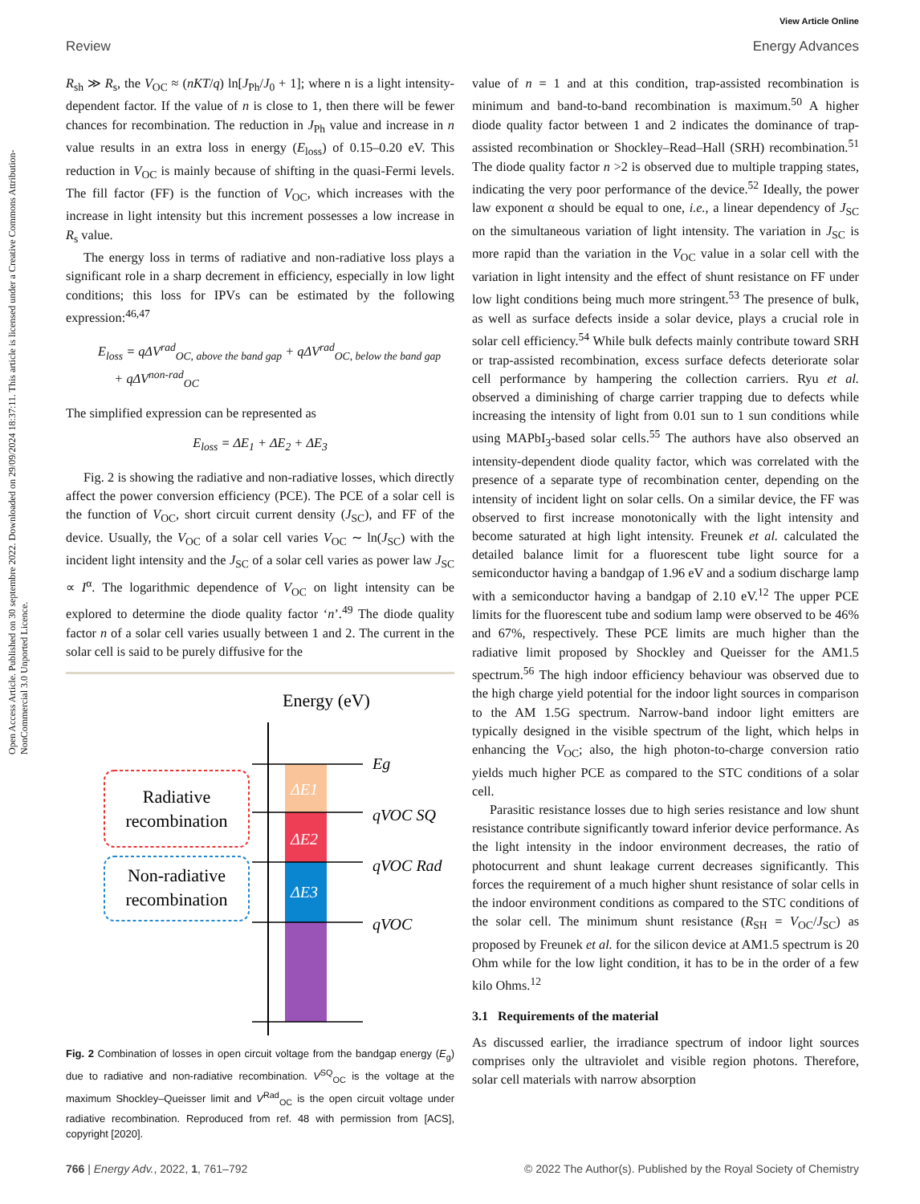View Article Online
Review Energy Advances
Open Access Article. Published on 30 septembre 2022. Downloaded on 29/09/2024 18:37:11. This article is licensed under a Creative Commons Attribution-NonCommercial 3.0 Unported Licence.
R<sub>sh</sub> ≫ R<sub>s</sub>, the V<sub>OC</sub> ≈ (nKT/q) ln[J<sub>Ph</sub>/J<sub>0</sub> + 1]; where n is a light intensity-dependent factor. If the value of n is close to 1, then there will be fewer chances for recombination. The reduction in J<sub>Ph</sub> value and increase in n value results in an extra loss in energy (E<sub>loss</sub>) of 0.15–0.20 eV. This reduction in V<sub>OC</sub> is mainly because of shifting in the quasi-Fermi levels. The fill factor (FF) is the function of V<sub>OC</sub>, which increases with the increase in light intensity but this increment possesses a low increase in R<sub>s</sub> value.
The energy loss in terms of radiative and non-radiative loss plays a significant role in a sharp decrement in efficiency, especially in low light conditions; this loss for IPVs can be estimated by the following expression:<sup>46,47</sup>
E<sub>loss</sub> = qΔV<sup>rad</sup><sub>OC, above the band gap</sub> + qΔV<sup>rad</sup><sub>OC, below the band gap</sub>
+ qΔV<sup>non-rad</sup><sub>OC</sub>
The simplified expression can be represented as
E<sub>loss</sub> = ΔE<sub>1</sub> + ΔE<sub>2</sub> + ΔE<sub>3</sub>
Fig. 2 is showing the radiative and non-radiative losses, which directly affect the power conversion efficiency (PCE). The PCE of a solar cell is the function of V<sub>OC</sub>, short circuit current density (J<sub>SC</sub>), and FF of the device. Usually, the V<sub>OC</sub> of a solar cell varies V<sub>OC</sub> ∼ ln(J<sub>SC</sub>) with the incident light intensity and the J<sub>SC</sub> of a solar cell varies as power law J<sub>SC</sub> ∝ I<sup>α</sup>. The logarithmic dependence of V<sub>OC</sub> on light intensity can be explored to determine the diode quality factor ‘n’.<sup>49</sup> The diode quality factor n of a solar cell varies usually between 1 and 2. The current in the solar cell is said to be purely diffusive for the
Energy (eV)
ΔE1
ΔE2
ΔE3
Eg
qVOC SQ
qVOC Rad
qVOC
Radiative
recombination
Non-radiative
recombination
Fig. 2 Combination of losses in open circuit voltage from the bandgap energy (E<sub>g</sub>) due to radiative and non-radiative recombination. V<sup>SQ</sup><sub>OC</sub> is the voltage at the maximum Shockley–Queisser limit and V<sup>Rad</sup><sub>OC</sub> is the open circuit voltage under radiative recombination. Reproduced from ref. 48 with permission from [ACS], copyright [2020].
value of n = 1 and at this condition, trap-assisted recombination is minimum and band-to-band recombination is maximum.<sup>50</sup> A higher diode quality factor between 1 and 2 indicates the dominance of trap-assisted recombination or Shockley–Read–Hall (SRH) recombination.<sup>51</sup> The diode quality factor n >2 is observed due to multiple trapping states, indicating the very poor performance of the device.<sup>52</sup> Ideally, the power law exponent α should be equal to one, i.e., a linear dependency of J<sub>SC</sub> on the simultaneous variation of light intensity. The variation in J<sub>SC</sub> is more rapid than the variation in the V<sub>OC</sub> value in a solar cell with the variation in light intensity and the effect of shunt resistance on FF under low light conditions being much more stringent.<sup>53</sup> The presence of bulk, as well as surface defects inside a solar device, plays a crucial role in solar cell efficiency.<sup>54</sup> While bulk defects mainly contribute toward SRH or trap-assisted recombination, excess surface defects deteriorate solar cell performance by hampering the collection carriers. Ryu et al. observed a diminishing of charge carrier trapping due to defects while increasing the intensity of light from 0.01 sun to 1 sun conditions while using MAPbI<sub>3</sub>-based solar cells.<sup>55</sup> The authors have also observed an intensity-dependent diode quality factor, which was correlated with the presence of a separate type of recombination center, depending on the intensity of incident light on solar cells. On a similar device, the FF was observed to first increase monotonically with the light intensity and become saturated at high light intensity. Freunek et al. calculated the detailed balance limit for a fluorescent tube light source for a semiconductor having a bandgap of 1.96 eV and a sodium discharge lamp with a semiconductor having a bandgap of 2.10 eV.<sup>12</sup> The upper PCE limits for the fluorescent tube and sodium lamp were observed to be 46% and 67%, respectively. These PCE limits are much higher than the radiative limit proposed by Shockley and Queisser for the AM1.5 spectrum.<sup>56</sup> The high indoor efficiency behaviour was observed due to the high charge yield potential for the indoor light sources in comparison to the AM 1.5G spectrum. Narrow-band indoor light emitters are typically designed in the visible spectrum of the light, which helps in enhancing the V<sub>OC</sub>; also, the high photon-to-charge conversion ratio yields much higher PCE as compared to the STC conditions of a solar cell.
Parasitic resistance losses due to high series resistance and low shunt resistance contribute significantly toward inferior device performance. As the light intensity in the indoor environment decreases, the ratio of photocurrent and shunt leakage current decreases significantly. This forces the requirement of a much higher shunt resistance of solar cells in the indoor environment conditions as compared to the STC conditions of the solar cell. The minimum shunt resistance (R<sub>SH</sub> = V<sub>OC</sub>/J<sub>SC</sub>) as proposed by Freunek et al. for the silicon device at AM1.5 spectrum is 20 Ohm while for the low light condition, it has to be in the order of a few kilo Ohms.<sup>12</sup>
3.1 Requirements of the material
As discussed earlier, the irradiance spectrum of indoor light sources comprises only the ultraviolet and visible region photons. Therefore, solar cell materials with narrow absorption
766 | Energy Adv., 2022, 1, 761–792 © 2022 The Author(s). Published by the Royal Society of Chemistry